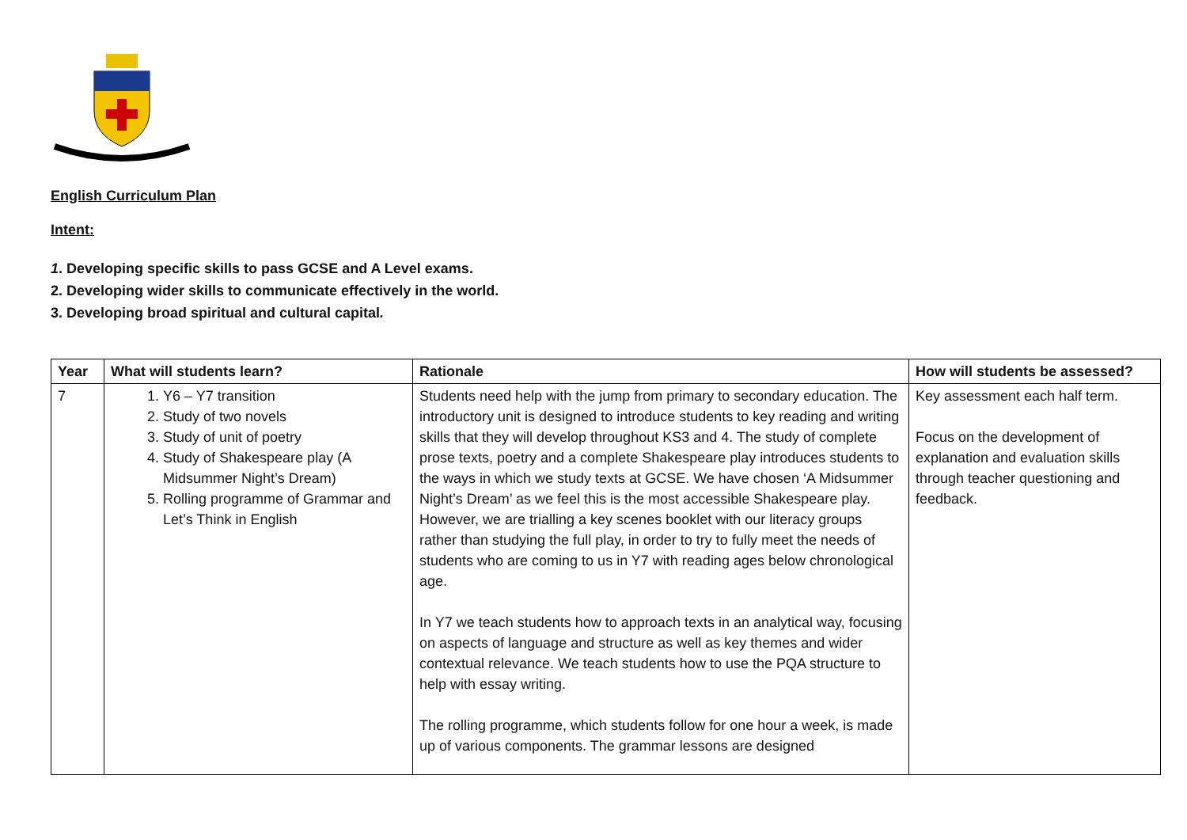English Curriculum Plan
Intent:
1. Developing specific skills to pass GCSE and A Level exams.
2. Developing wider skills to communicate effectively in the world.
3. Developing broad spiritual and cultural capital.
| Year | What will students learn? | Rationale | How will students be assessed? |
| --- | --- | --- | --- |
| 7 | 1. Y6 – Y7 transition 2. Study of two novels 3. Study of unit of poetry 4. Study of Shakespeare play (A Midsummer Night’s Dream) 5. Rolling programme of Grammar and Let’s Think in English | Students need help with the jump from primary to secondary education. The introductory unit is designed to introduce students to key reading and writing skills that they will develop throughout KS3 and 4. The study of complete prose texts, poetry and a complete Shakespeare play introduces students to the ways in which we study texts at GCSE. We have chosen ‘A Midsummer Night’s Dream’ as we feel this is the most accessible Shakespeare play. However, we are trialling a key scenes booklet with our literacy groups rather than studying the full play, in order to try to fully meet the needs of students who are coming to us in Y7 with reading ages below chronological age. In Y7 we teach students how to approach texts in an analytical way, focusing on aspects of language and structure as well as key themes and wider contextual relevance. We teach students how to use the PQA structure to help with essay writing. The rolling programme, which students follow for one hour a week, is made up of various components. The grammar lessons are designed | Key assessment each half term. Focus on the development of explanation and evaluation skills through teacher questioning and feedback. |